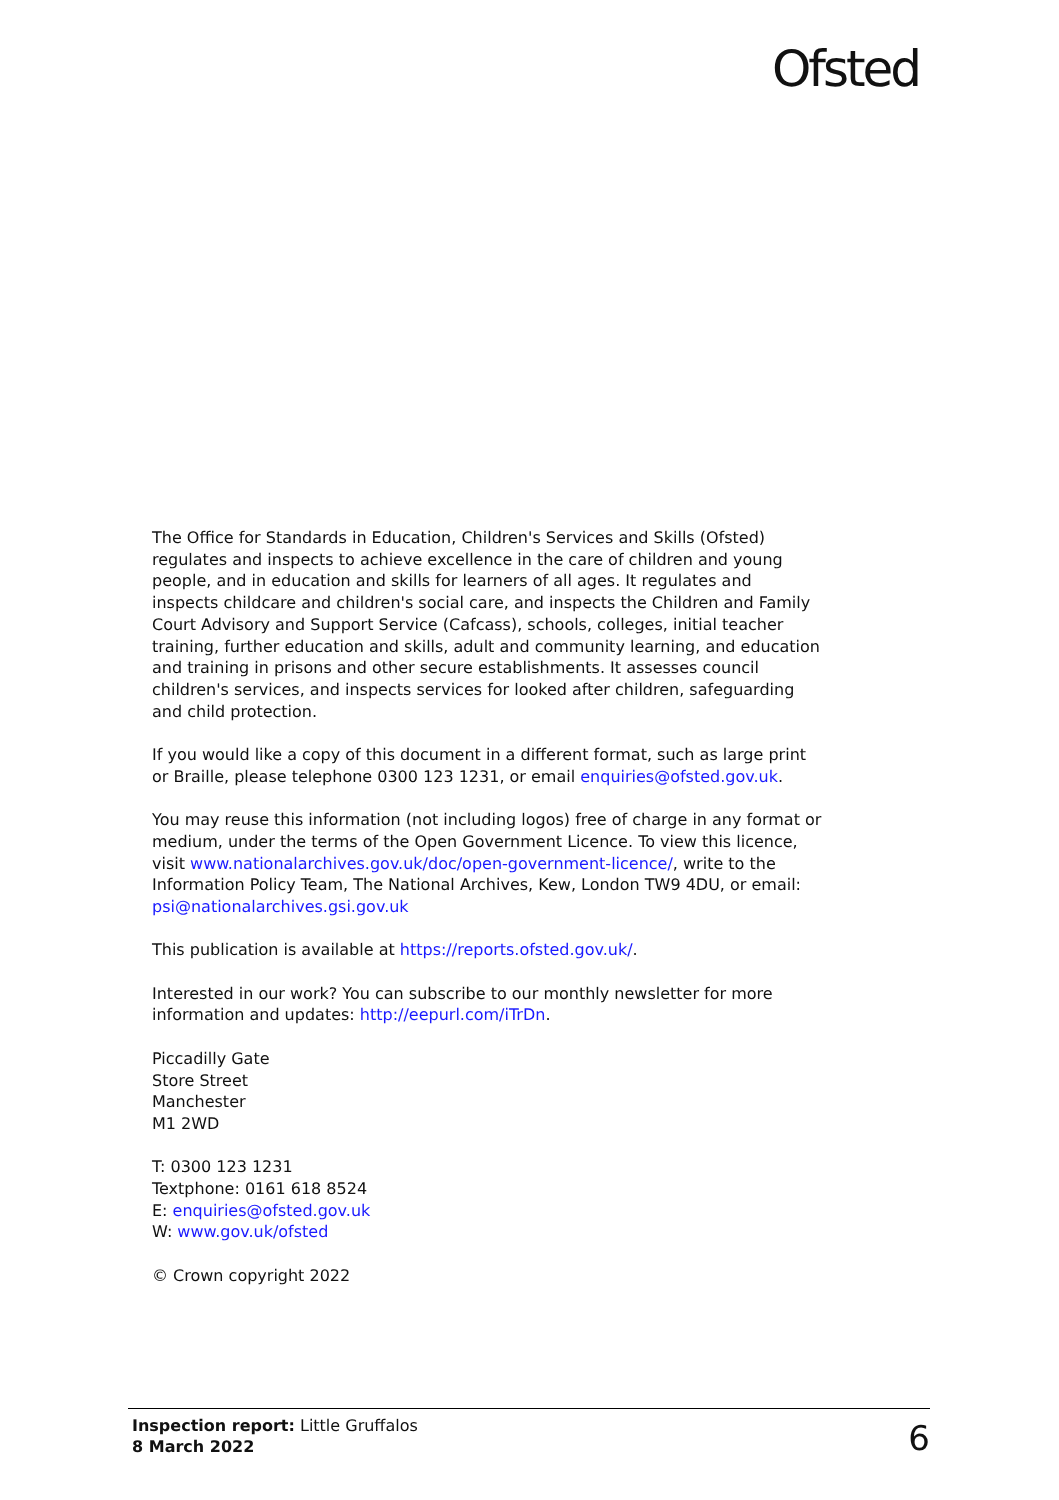Ofsted
The Office for Standards in Education, Children's Services and Skills (Ofsted) regulates and inspects to achieve excellence in the care of children and young people, and in education and skills for learners of all ages. It regulates and inspects childcare and children's social care, and inspects the Children and Family Court Advisory and Support Service (Cafcass), schools, colleges, initial teacher training, further education and skills, adult and community learning, and education and training in prisons and other secure establishments. It assesses council children's services, and inspects services for looked after children, safeguarding and child protection.
If you would like a copy of this document in a different format, such as large print or Braille, please telephone 0300 123 1231, or email enquiries@ofsted.gov.uk.
You may reuse this information (not including logos) free of charge in any format or medium, under the terms of the Open Government Licence. To view this licence, visit www.nationalarchives.gov.uk/doc/open-government-licence/, write to the Information Policy Team, The National Archives, Kew, London TW9 4DU, or email: psi@nationalarchives.gsi.gov.uk
This publication is available at https://reports.ofsted.gov.uk/.
Interested in our work? You can subscribe to our monthly newsletter for more information and updates: http://eepurl.com/iTrDn.
Piccadilly Gate
Store Street
Manchester
M1 2WD
T: 0300 123 1231
Textphone: 0161 618 8524
E: enquiries@ofsted.gov.uk
W: www.gov.uk/ofsted
© Crown copyright 2022
Inspection report: Little Gruffalos
8 March 2022
6